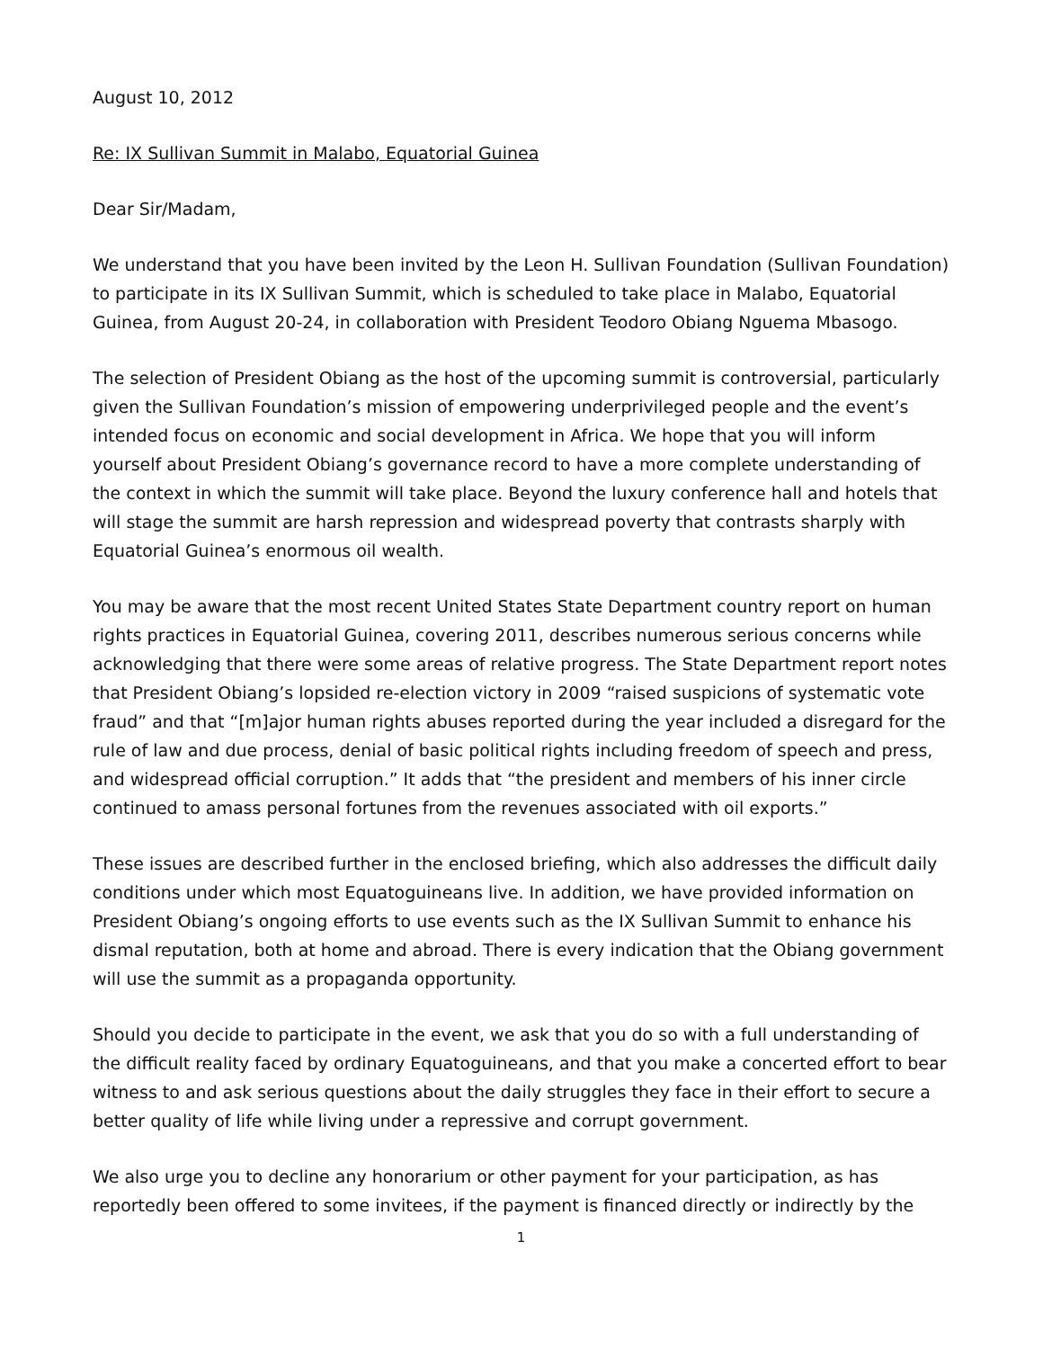August 10, 2012
Re: IX Sullivan Summit in Malabo, Equatorial Guinea
Dear Sir/Madam,
We understand that you have been invited by the Leon H. Sullivan Foundation (Sullivan Foundation) to participate in its IX Sullivan Summit, which is scheduled to take place in Malabo, Equatorial Guinea, from August 20-24, in collaboration with President Teodoro Obiang Nguema Mbasogo.
The selection of President Obiang as the host of the upcoming summit is controversial, particularly given the Sullivan Foundation’s mission of empowering underprivileged people and the event’s intended focus on economic and social development in Africa. We hope that you will inform yourself about President Obiang’s governance record to have a more complete understanding of the context in which the summit will take place. Beyond the luxury conference hall and hotels that will stage the summit are harsh repression and widespread poverty that contrasts sharply with Equatorial Guinea’s enormous oil wealth.
You may be aware that the most recent United States State Department country report on human rights practices in Equatorial Guinea, covering 2011, describes numerous serious concerns while acknowledging that there were some areas of relative progress. The State Department report notes that President Obiang’s lopsided re-election victory in 2009 “raised suspicions of systematic vote fraud” and that “[m]ajor human rights abuses reported during the year included a disregard for the rule of law and due process, denial of basic political rights including freedom of speech and press, and widespread official corruption.” It adds that “the president and members of his inner circle continued to amass personal fortunes from the revenues associated with oil exports.”
These issues are described further in the enclosed briefing, which also addresses the difficult daily conditions under which most Equatoguineans live. In addition, we have provided information on President Obiang’s ongoing efforts to use events such as the IX Sullivan Summit to enhance his dismal reputation, both at home and abroad. There is every indication that the Obiang government will use the summit as a propaganda opportunity.
Should you decide to participate in the event, we ask that you do so with a full understanding of the difficult reality faced by ordinary Equatoguineans, and that you make a concerted effort to bear witness to and ask serious questions about the daily struggles they face in their effort to secure a better quality of life while living under a repressive and corrupt government.
We also urge you to decline any honorarium or other payment for your participation, as has reportedly been offered to some invitees, if the payment is financed directly or indirectly by the
1